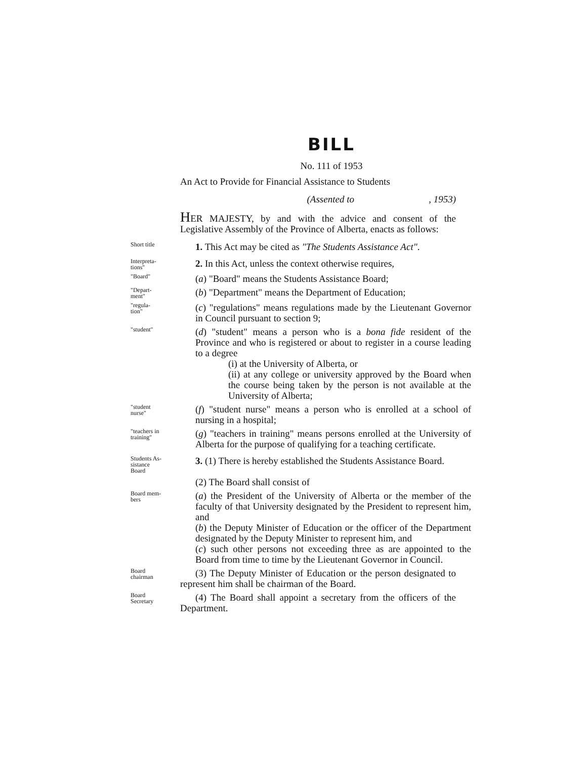BILL
No. 111 of 1953
An Act to Provide for Financial Assistance to Students
(Assented to , 1953)
HER MAJESTY, by and with the advice and consent of the Legislative Assembly of the Province of Alberta, enacts as follows:
Short title
1. This Act may be cited as "The Students Assistance Act".
Interpreta-
tions"
2. In this Act, unless the context otherwise requires,
"Board"
(a) "Board" means the Students Assistance Board;
"Depart-
ment"
(b) "Department" means the Department of Education;
"regula-
tion"
(c) "regulations" means regulations made by the Lieutenant Governor in Council pursuant to section 9;
"student"
(d) "student" means a person who is a bona fide resident of the Province and who is registered or about to register in a course leading to a degree
(i) at the University of Alberta, or
(ii) at any college or university approved by the Board when the course being taken by the person is not available at the University of Alberta;
"student
nurse"
(f) "student nurse" means a person who is enrolled at a school of nursing in a hospital;
"teachers in
training"
(g) "teachers in training" means persons enrolled at the University of Alberta for the purpose of qualifying for a teaching certificate.
Students As-
sistance
Board
3. (1) There is hereby established the Students Assistance Board.
(2) The Board shall consist of
Board mem-
bers
(a) the President of the University of Alberta or the member of the faculty of that University designated by the President to represent him, and
(b) the Deputy Minister of Education or the officer of the Department designated by the Deputy Minister to represent him, and
(c) such other persons not exceeding three as are appointed to the Board from time to time by the Lieutenant Governor in Council.
Board
chairman
(3) The Deputy Minister of Education or the person designated to represent him shall be chairman of the Board.
Board
Secretary
(4) The Board shall appoint a secretary from the officers of the Department.